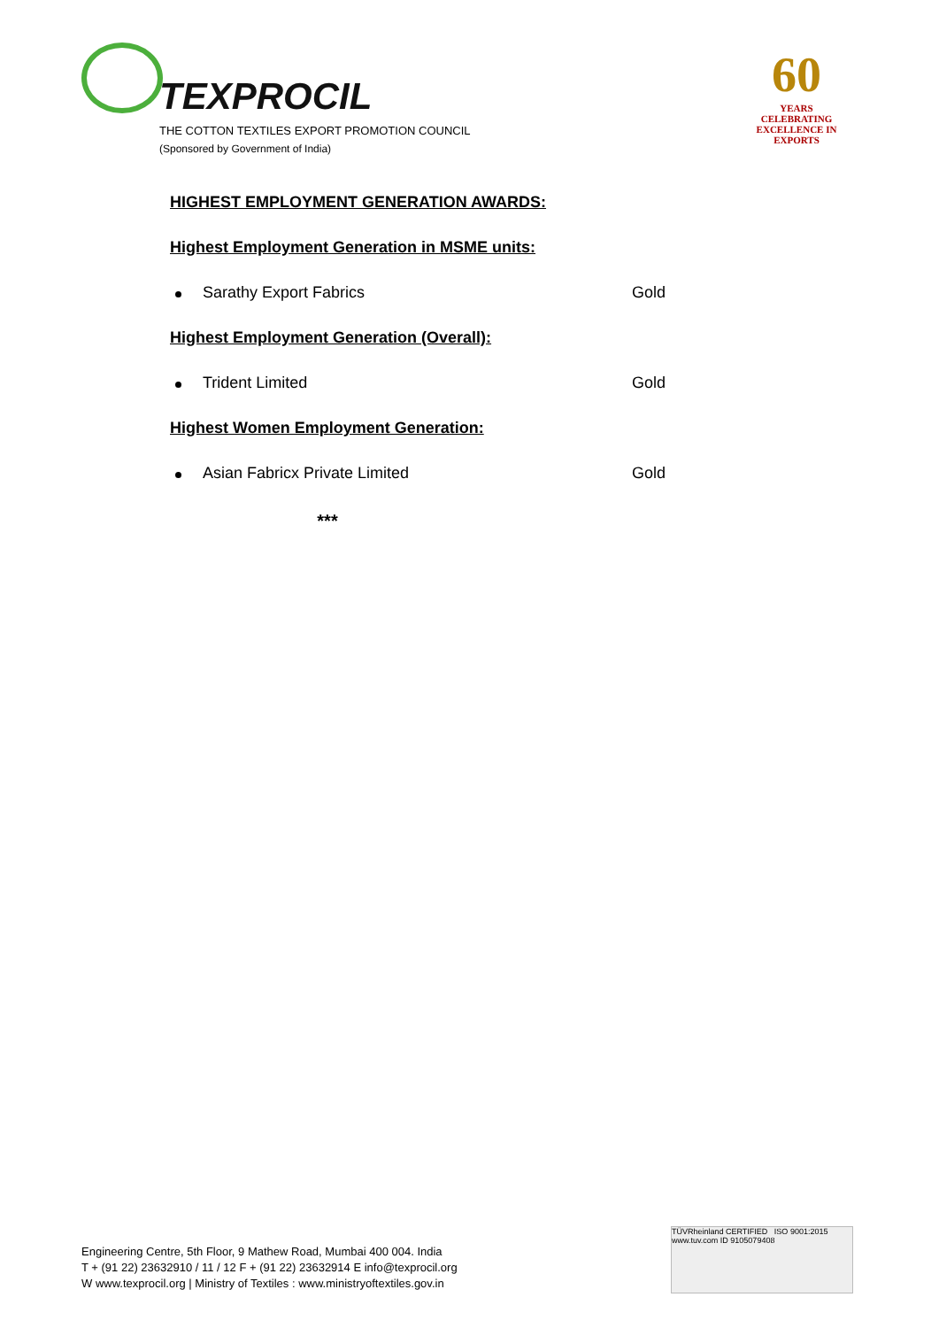TEXPROCIL
THE COTTON TEXTILES EXPORT PROMOTION COUNCIL
(Sponsored by Government of India)
60
YEARS
CELEBRATING EXCELLENCE IN EXPORTS
HIGHEST EMPLOYMENT GENERATION AWARDS:
Highest Employment Generation in MSME units:
Sarathy Export Fabrics Gold
Highest Employment Generation (Overall):
Trident Limited Gold
Highest Women Employment Generation:
Asian Fabricx Private Limited Gold
***
Engineering Centre, 5th Floor, 9 Mathew Road, Mumbai 400 004. India
T + (91 22) 23632910 / 11 / 12 F + (91 22) 23632914 E info@texprocil.org
W www.texprocil.org | Ministry of Textiles : www.ministryoftextiles.gov.in
TÜVRheinland CERTIFIED ISO 9001:2015
www.tuv.com ID 9105079408